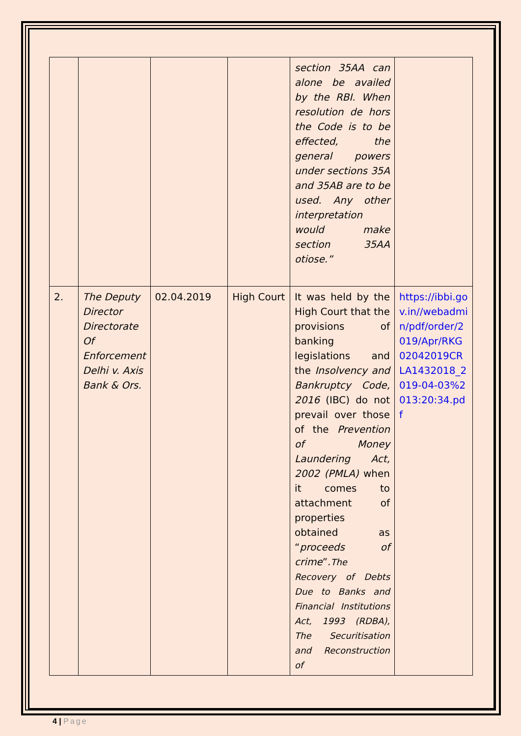| | | | | section 35AA can alone be availed by the RBI. When resolution de hors the Code is to be effected, the general powers under sections 35A and 35AB are to be used. Any other interpretation would make section 35AA otiose.” | |
| 2. | The Deputy Director Directorate Of Enforcement Delhi v. Axis Bank & Ors. | 02.04.2019 | High Court | It was held by the High Court that the provisions of banking legislations and the Insolvency and Bankruptcy Code, 2016 (IBC) do not prevail over those of the Prevention of Money Laundering Act, 2002 (PMLA) when it comes to attachment of properties obtained as “ proceeds of crime ”. The Recovery of Debts Due to Banks and Financial Institutions Act, 1993 (RDBA), The Securitisation and Reconstruction of | https://ibbi.gov.in//webadmin/pdf/order/2019/Apr/RKG02042019CRLA1432018_2019-04-03%2013:20:34.pdf |
4 | Page